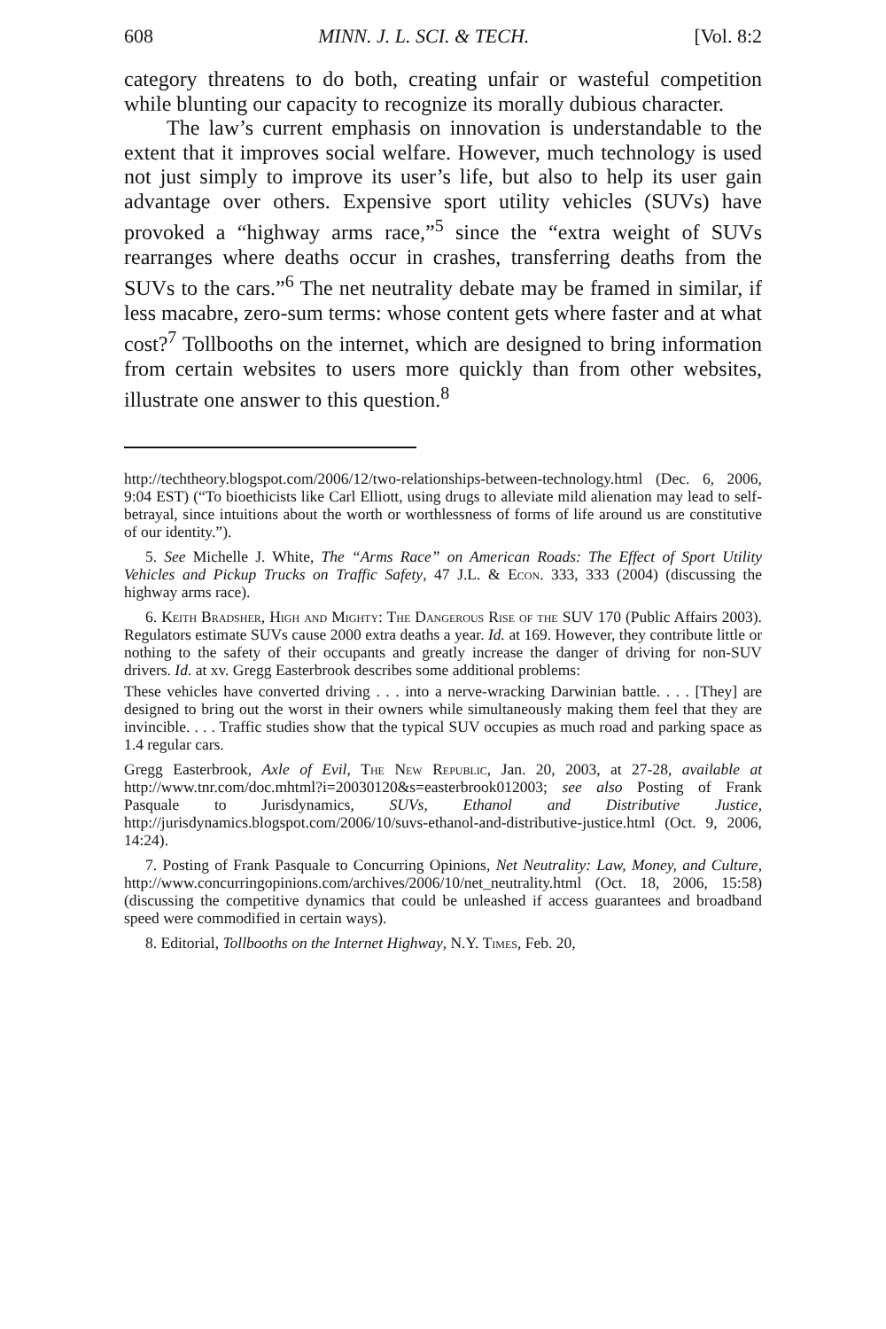608 MINN. J. L. SCI. & TECH. [Vol. 8:2
category threatens to do both, creating unfair or wasteful competition while blunting our capacity to recognize its morally dubious character.
The law’s current emphasis on innovation is understandable to the extent that it improves social welfare. However, much technology is used not just simply to improve its user’s life, but also to help its user gain advantage over others. Expensive sport utility vehicles (SUVs) have provoked a “highway arms race,”<sup>5</sup> since the “extra weight of SUVs rearranges where deaths occur in crashes, transferring deaths from the SUVs to the cars.”<sup>6</sup> The net neutrality debate may be framed in similar, if less macabre, zero-sum terms: whose content gets where faster and at what cost?<sup>7</sup> Tollbooths on the internet, which are designed to bring information from certain websites to users more quickly than from other websites, illustrate one answer to this question.<sup>8</sup>
http://techtheory.blogspot.com/2006/12/two-relationships-between-technology.html (Dec. 6, 2006, 9:04 EST) (“To bioethicists like Carl Elliott, using drugs to alleviate mild alienation may lead to self-betrayal, since intuitions about the worth or worthlessness of forms of life around us are constitutive of our identity.”).
5. See Michelle J. White, The “Arms Race” on American Roads: The Effect of Sport Utility Vehicles and Pickup Trucks on Traffic Safety, 47 J.L. & Econ. 333, 333 (2004) (discussing the highway arms race).
6. Keith Bradsher, High and Mighty: The Dangerous Rise of the SUV 170 (Public Affairs 2003). Regulators estimate SUVs cause 2000 extra deaths a year. Id. at 169. However, they contribute little or nothing to the safety of their occupants and greatly increase the danger of driving for non-SUV drivers. Id. at xv. Gregg Easterbrook describes some additional problems:
These vehicles have converted driving . . . into a nerve-wracking Darwinian battle. . . . [They] are designed to bring out the worst in their owners while simultaneously making them feel that they are invincible. . . . Traffic studies show that the typical SUV occupies as much road and parking space as 1.4 regular cars.
Gregg Easterbrook, Axle of Evil, The New Republic, Jan. 20, 2003, at 27-28, available at http://www.tnr.com/doc.mhtml?i=20030120&s=easterbrook012003; see also Posting of Frank Pasquale to Jurisdynamics, SUVs, Ethanol and Distributive Justice, http://jurisdynamics.blogspot.com/2006/10/suvs-ethanol-and-distributive-justice.html (Oct. 9, 2006, 14:24).
7. Posting of Frank Pasquale to Concurring Opinions, Net Neutrality: Law, Money, and Culture, http://www.concurringopinions.com/archives/2006/10/net_neutrality.html (Oct. 18, 2006, 15:58) (discussing the competitive dynamics that could be unleashed if access guarantees and broadband speed were commodified in certain ways).
8. Editorial, Tollbooths on the Internet Highway, N.Y. Times, Feb. 20,